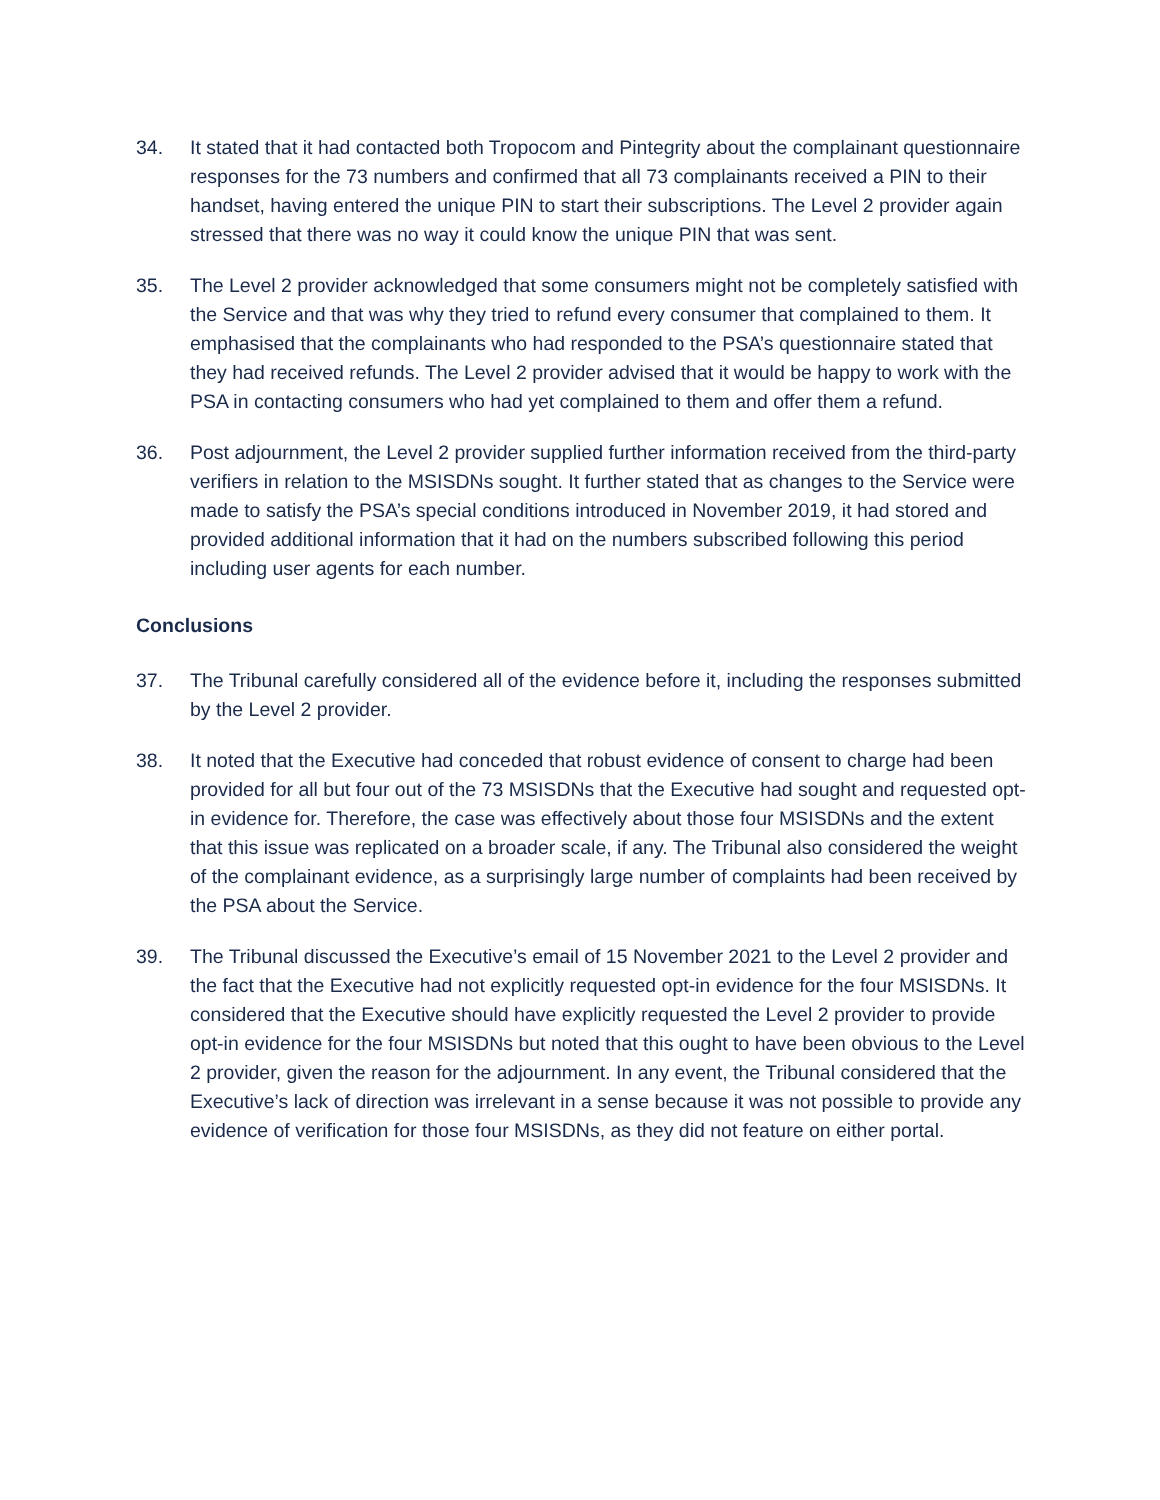34. It stated that it had contacted both Tropocom and Pintegrity about the complainant questionnaire responses for the 73 numbers and confirmed that all 73 complainants received a PIN to their handset, having entered the unique PIN to start their subscriptions. The Level 2 provider again stressed that there was no way it could know the unique PIN that was sent.
35. The Level 2 provider acknowledged that some consumers might not be completely satisfied with the Service and that was why they tried to refund every consumer that complained to them. It emphasised that the complainants who had responded to the PSA’s questionnaire stated that they had received refunds. The Level 2 provider advised that it would be happy to work with the PSA in contacting consumers who had yet complained to them and offer them a refund.
36. Post adjournment, the Level 2 provider supplied further information received from the third-party verifiers in relation to the MSISDNs sought. It further stated that as changes to the Service were made to satisfy the PSA’s special conditions introduced in November 2019, it had stored and provided additional information that it had on the numbers subscribed following this period including user agents for each number.
Conclusions
37. The Tribunal carefully considered all of the evidence before it, including the responses submitted by the Level 2 provider.
38. It noted that the Executive had conceded that robust evidence of consent to charge had been provided for all but four out of the 73 MSISDNs that the Executive had sought and requested opt-in evidence for. Therefore, the case was effectively about those four MSISDNs and the extent that this issue was replicated on a broader scale, if any. The Tribunal also considered the weight of the complainant evidence, as a surprisingly large number of complaints had been received by the PSA about the Service.
39. The Tribunal discussed the Executive’s email of 15 November 2021 to the Level 2 provider and the fact that the Executive had not explicitly requested opt-in evidence for the four MSISDNs. It considered that the Executive should have explicitly requested the Level 2 provider to provide opt-in evidence for the four MSISDNs but noted that this ought to have been obvious to the Level 2 provider, given the reason for the adjournment. In any event, the Tribunal considered that the Executive’s lack of direction was irrelevant in a sense because it was not possible to provide any evidence of verification for those four MSISDNs, as they did not feature on either portal.